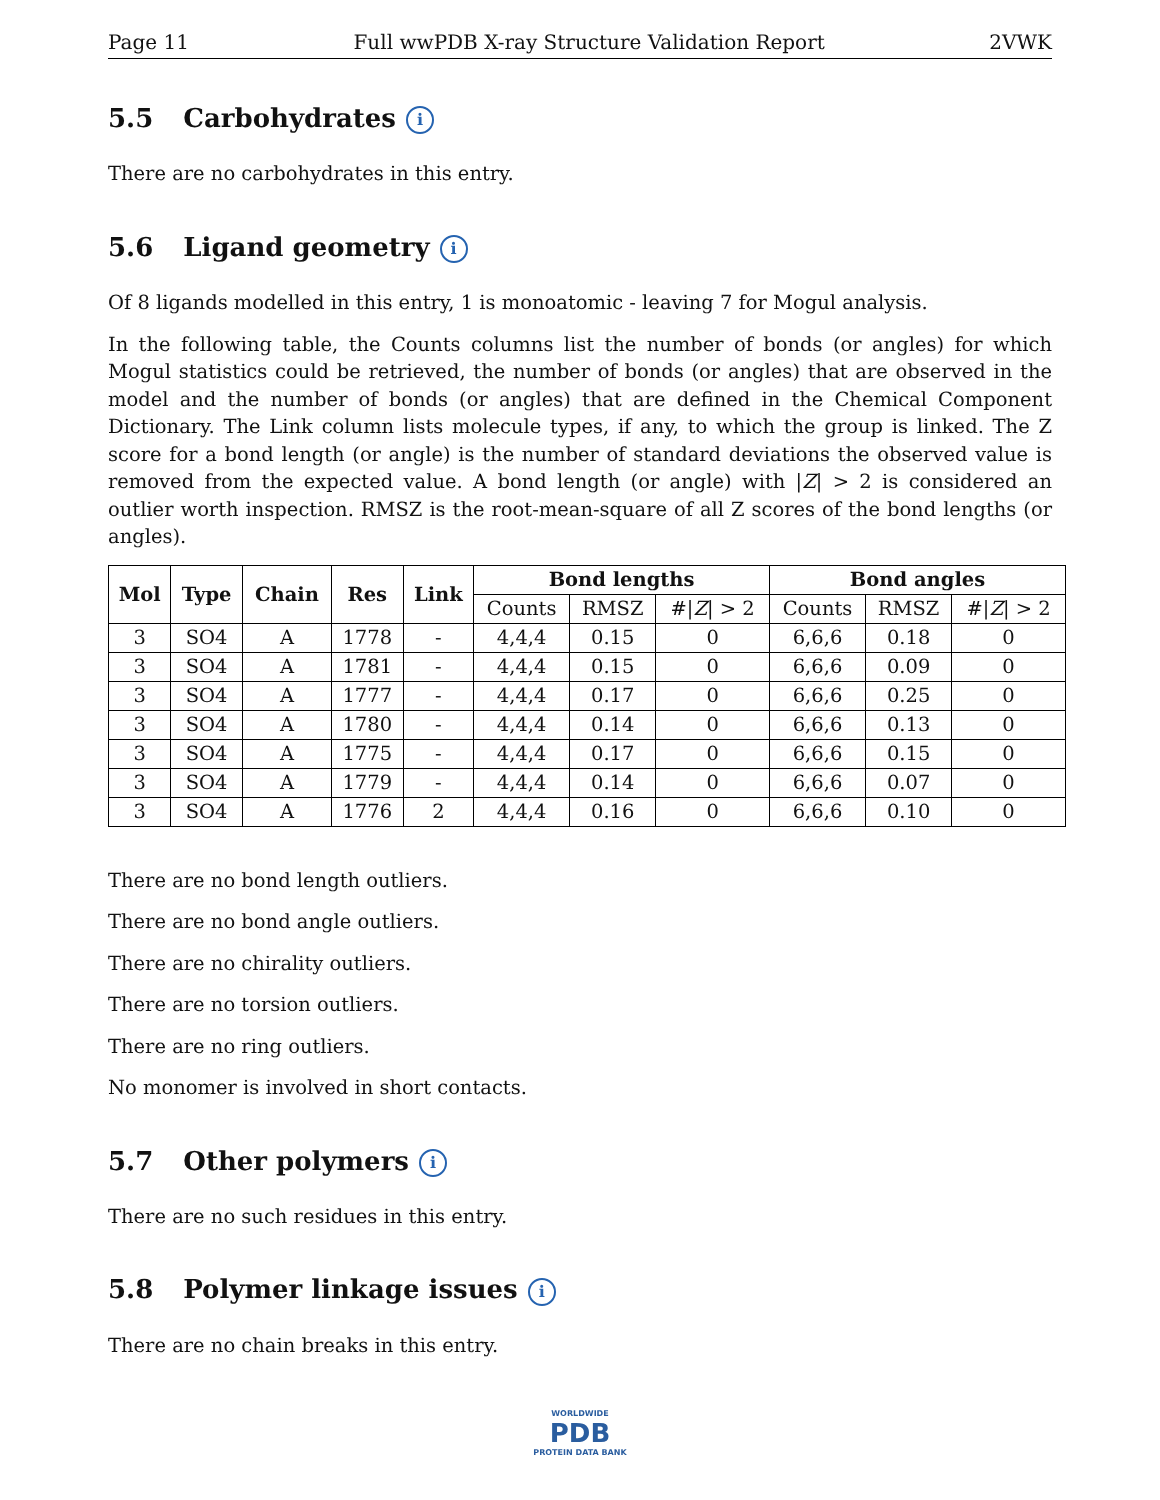Page 11 Full wwPDB X-ray Structure Validation Report 2VWK
5.5 Carbohydrates i
There are no carbohydrates in this entry.
5.6 Ligand geometry i
Of 8 ligands modelled in this entry, 1 is monoatomic - leaving 7 for Mogul analysis.
In the following table, the Counts columns list the number of bonds (or angles) for which Mogul statistics could be retrieved, the number of bonds (or angles) that are observed in the model and the number of bonds (or angles) that are defined in the Chemical Component Dictionary. The Link column lists molecule types, if any, to which the group is linked. The Z score for a bond length (or angle) is the number of standard deviations the observed value is removed from the expected value. A bond length (or angle) with |Z| > 2 is considered an outlier worth inspection. RMSZ is the root-mean-square of all Z scores of the bond lengths (or angles).
| Mol | Type | Chain | Res | Link | Bond lengths | | | Bond angles | | |
| --- | --- | --- | --- | --- | --- | --- | --- | --- | --- | --- |
| | | | | | Counts | RMSZ | #/ Z / > 2 | Counts | RMSZ | #/ Z / > 2 |
| 3 | SO4 | A | 1778 | - | 4,4,4 | 0.15 | 0 | 6,6,6 | 0.18 | 0 |
| 3 | SO4 | A | 1781 | - | 4,4,4 | 0.15 | 0 | 6,6,6 | 0.09 | 0 |
| 3 | SO4 | A | 1777 | - | 4,4,4 | 0.17 | 0 | 6,6,6 | 0.25 | 0 |
| 3 | SO4 | A | 1780 | - | 4,4,4 | 0.14 | 0 | 6,6,6 | 0.13 | 0 |
| 3 | SO4 | A | 1775 | - | 4,4,4 | 0.17 | 0 | 6,6,6 | 0.15 | 0 |
| 3 | SO4 | A | 1779 | - | 4,4,4 | 0.14 | 0 | 6,6,6 | 0.07 | 0 |
| 3 | SO4 | A | 1776 | 2 | 4,4,4 | 0.16 | 0 | 6,6,6 | 0.10 | 0 |
There are no bond length outliers.
There are no bond angle outliers.
There are no chirality outliers.
There are no torsion outliers.
There are no ring outliers.
No monomer is involved in short contacts.
5.7 Other polymers i
There are no such residues in this entry.
5.8 Polymer linkage issues i
There are no chain breaks in this entry.
WORLDWIDE
PDB
PROTEIN DATA BANK